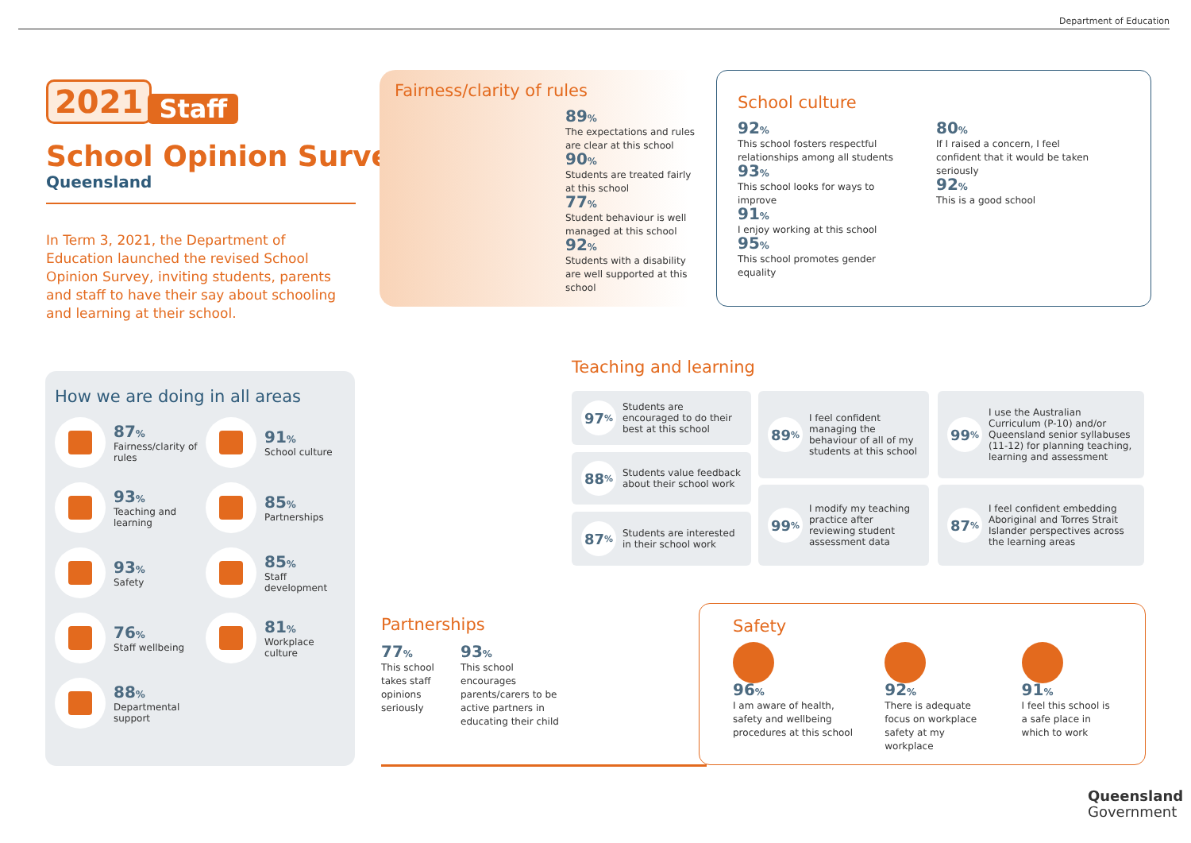Department of Education
2021
Staff
School Opinion Survey
Queensland
In Term 3, 2021, the Department of Education launched the revised School Opinion Survey, inviting students, parents and staff to have their say about schooling and learning at their school.
How we are doing in all areas
87%
Fairness/clarity of rules
91%
School culture
93%
Teaching and learning
85%
Partnerships
93%
Safety
85%
Staff development
76%
Staff wellbeing
81%
Workplace culture
88%
Departmental support
Fairness/clarity of rules
89%
The expectations and rules are clear at this school
90%
Students are treated fairly at this school
77%
Student behaviour is well managed at this school
92%
Students with a disability are well supported at this school
School culture
92%
This school fosters respectful relationships among all students
93%
This school looks for ways to improve
91%
I enjoy working at this school
95%
This school promotes gender equality
80%
If I raised a concern, I feel confident that it would be taken seriously
92%
This is a good school
Teaching and learning
97%
Students are encouraged to do their best at this school
88%
Students value feedback about their school work
87%
Students are interested in their school work
89%
I feel confident managing the behaviour of all of my students at this school
99%
I modify my teaching practice after reviewing student assessment data
99%
I use the Australian Curriculum (P-10) and/or Queensland senior syllabuses (11-12) for planning teaching, learning and assessment
87%
I feel confident embedding Aboriginal and Torres Strait Islander perspectives across the learning areas
Partnerships
77%
This school takes staff opinions seriously
93%
This school encourages parents/carers to be active partners in educating their child
Safety
96%
I am aware of health, safety and wellbeing procedures at this school
92%
There is adequate focus on workplace safety at my workplace
91%
I feel this school is a safe place in which to work
Queensland
Government